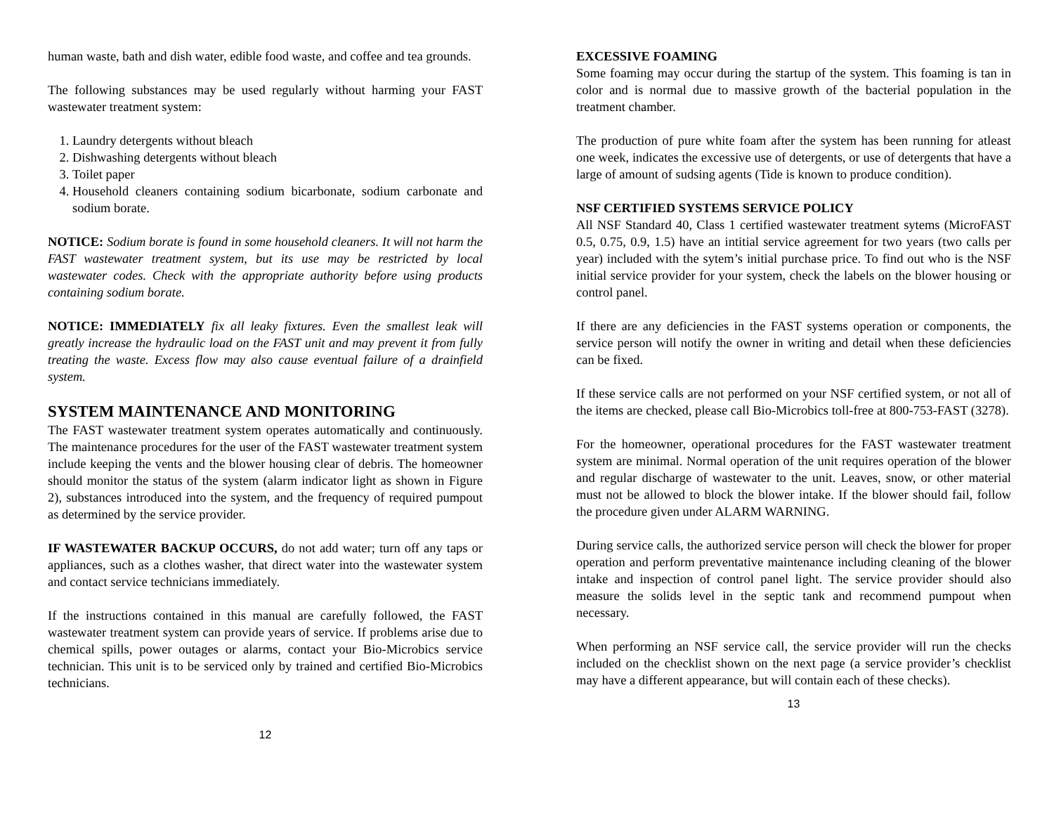human waste, bath and dish water, edible food waste, and coffee and tea grounds.
The following substances may be used regularly without harming your FAST wastewater treatment system:
1. Laundry detergents without bleach
2. Dishwashing detergents without bleach
3. Toilet paper
4. Household cleaners containing sodium bicarbonate, sodium carbonate and sodium borate.
NOTICE: Sodium borate is found in some household cleaners. It will not harm the FAST wastewater treatment system, but its use may be restricted by local wastewater codes. Check with the appropriate authority before using products containing sodium borate.
NOTICE: IMMEDIATELY fix all leaky fixtures. Even the smallest leak will greatly increase the hydraulic load on the FAST unit and may prevent it from fully treating the waste. Excess flow may also cause eventual failure of a drainfield system.
SYSTEM MAINTENANCE AND MONITORING
The FAST wastewater treatment system operates automatically and continuously. The maintenance procedures for the user of the FAST wastewater treatment system include keeping the vents and the blower housing clear of debris. The homeowner should monitor the status of the system (alarm indicator light as shown in Figure 2), substances introduced into the system, and the frequency of required pumpout as determined by the service provider.
IF WASTEWATER BACKUP OCCURS, do not add water; turn off any taps or appliances, such as a clothes washer, that direct water into the wastewater system and contact service technicians immediately.
If the instructions contained in this manual are carefully followed, the FAST wastewater treatment system can provide years of service. If problems arise due to chemical spills, power outages or alarms, contact your Bio-Microbics service technician. This unit is to be serviced only by trained and certified Bio-Microbics technicians.
12
EXCESSIVE FOAMING
Some foaming may occur during the startup of the system. This foaming is tan in color and is normal due to massive growth of the bacterial population in the treatment chamber.
The production of pure white foam after the system has been running for atleast one week, indicates the excessive use of detergents, or use of detergents that have a large of amount of sudsing agents (Tide is known to produce condition).
NSF CERTIFIED SYSTEMS SERVICE POLICY
All NSF Standard 40, Class 1 certified wastewater treatment sytems (MicroFAST 0.5, 0.75, 0.9, 1.5) have an intitial service agreement for two years (two calls per year) included with the sytem’s initial purchase price. To find out who is the NSF initial service provider for your system, check the labels on the blower housing or control panel.
If there are any deficiencies in the FAST systems operation or components, the service person will notify the owner in writing and detail when these deficiencies can be fixed.
If these service calls are not performed on your NSF certified system, or not all of the items are checked, please call Bio-Microbics toll-free at 800-753-FAST (3278).
For the homeowner, operational procedures for the FAST wastewater treatment system are minimal. Normal operation of the unit requires operation of the blower and regular discharge of wastewater to the unit. Leaves, snow, or other material must not be allowed to block the blower intake. If the blower should fail, follow the procedure given under ALARM WARNING.
During service calls, the authorized service person will check the blower for proper operation and perform preventative maintenance including cleaning of the blower intake and inspection of control panel light. The service provider should also measure the solids level in the septic tank and recommend pumpout when necessary.
When performing an NSF service call, the service provider will run the checks included on the checklist shown on the next page (a service provider’s checklist may have a different appearance, but will contain each of these checks).
13